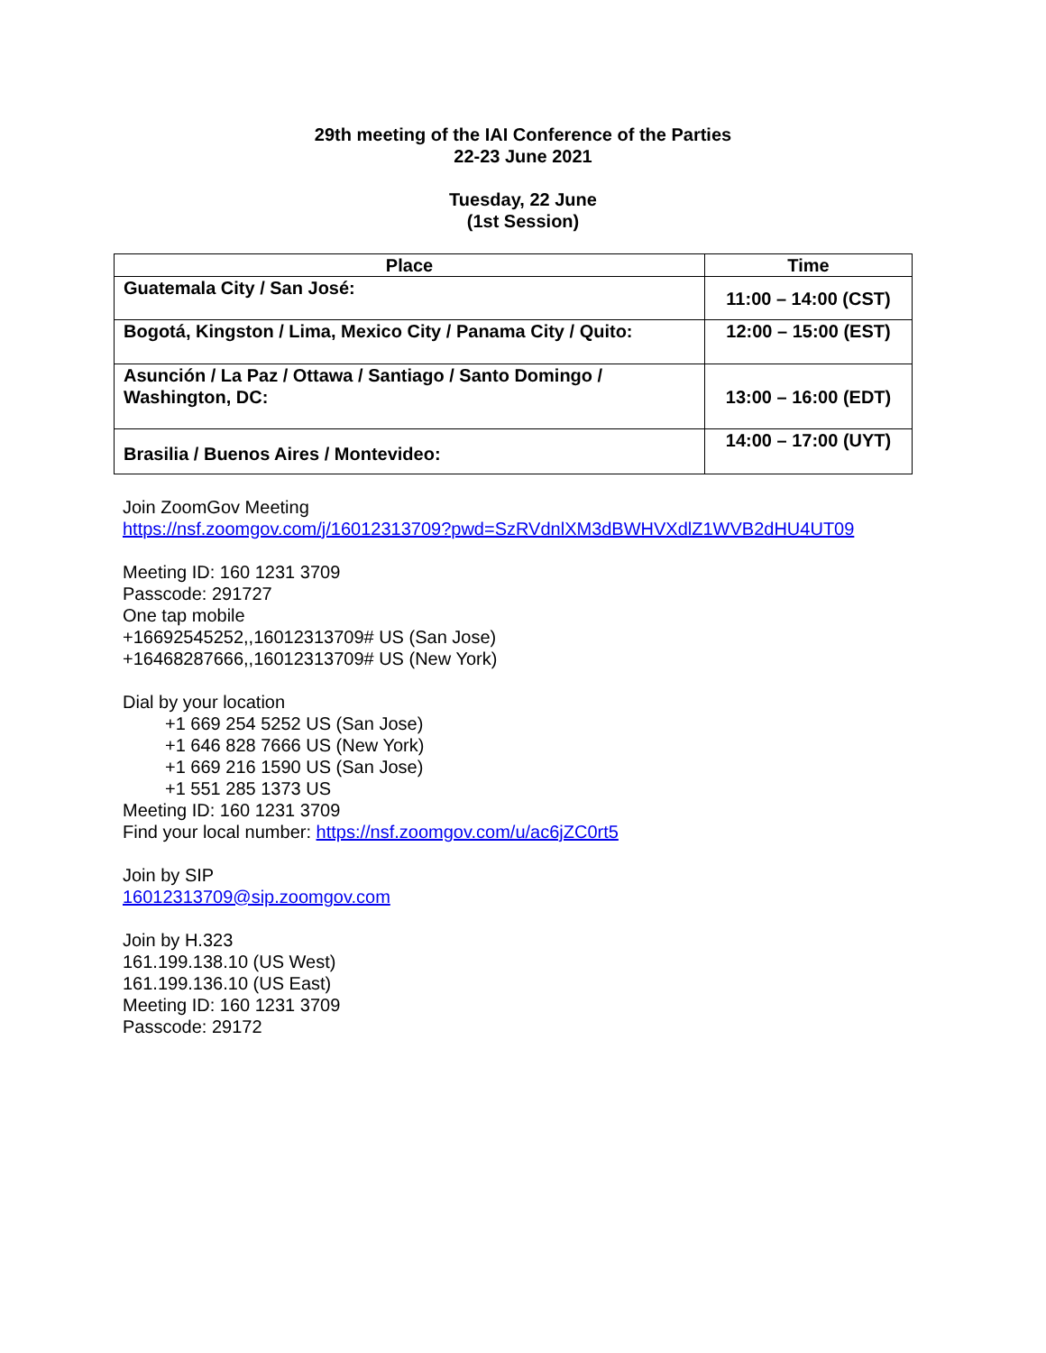29th meeting of the IAI Conference of the Parties
22-23 June 2021
Tuesday, 22 June
(1st Session)
| Place | Time |
| --- | --- |
| Guatemala City / San José: | 11:00 – 14:00 (CST) |
| Bogotá, Kingston / Lima, Mexico City / Panama City / Quito: | 12:00 – 15:00 (EST) |
| Asunción / La Paz / Ottawa / Santiago / Santo Domingo / Washington, DC: | 13:00 – 16:00 (EDT) |
| Brasilia / Buenos Aires / Montevideo: | 14:00 – 17:00 (UYT) |
Join ZoomGov Meeting
https://nsf.zoomgov.com/j/16012313709?pwd=SzRVdnlXM3dBWHVXdlZ1WVB2dHU4UT09
Meeting ID: 160 1231 3709
Passcode: 291727
One tap mobile
+16692545252,,16012313709# US (San Jose)
+16468287666,,16012313709# US (New York)
Dial by your location
+1 669 254 5252 US (San Jose)
+1 646 828 7666 US (New York)
+1 669 216 1590 US (San Jose)
+1 551 285 1373 US
Meeting ID: 160 1231 3709
Find your local number: https://nsf.zoomgov.com/u/ac6jZC0rt5
Join by SIP
16012313709@sip.zoomgov.com
Join by H.323
161.199.138.10 (US West)
161.199.136.10 (US East)
Meeting ID: 160 1231 3709
Passcode: 29172